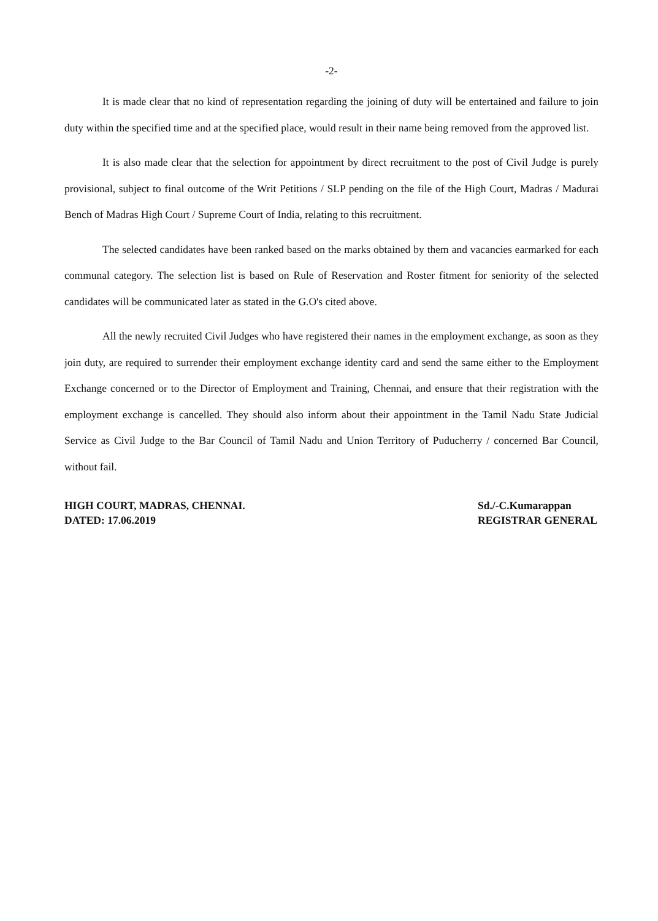-2-
It is made clear that no kind of representation regarding the joining of duty will be entertained and failure to join duty within the specified time and at the specified place, would result in their name being removed from the approved list.
It is also made clear that the selection for appointment by direct recruitment to the post of Civil Judge is purely provisional, subject to final outcome of the Writ Petitions / SLP pending on the file of the High Court, Madras / Madurai Bench of Madras High Court / Supreme Court of India, relating to this recruitment.
The selected candidates have been ranked based on the marks obtained by them and vacancies earmarked for each communal category. The selection list is based on Rule of Reservation and Roster fitment for seniority of the selected candidates will be communicated later as stated in the G.O's cited above.
All the newly recruited Civil Judges who have registered their names in the employment exchange, as soon as they join duty, are required to surrender their employment exchange identity card and send the same either to the Employment Exchange concerned or to the Director of Employment and Training, Chennai, and ensure that their registration with the employment exchange is cancelled. They should also inform about their appointment in the Tamil Nadu State Judicial Service as Civil Judge to the Bar Council of Tamil Nadu and Union Territory of Puducherry / concerned Bar Council, without fail.
HIGH COURT, MADRAS, CHENNAI.
DATED: 17.06.2019
Sd./-C.Kumarappan
REGISTRAR GENERAL